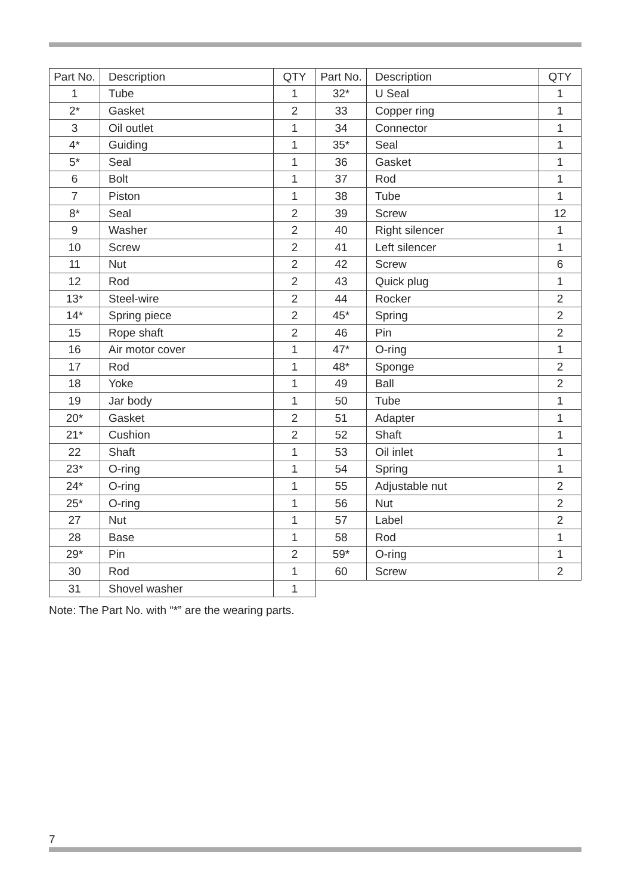| Part No. | Description | QTY | Part No. | Description | QTY |
| --- | --- | --- | --- | --- | --- |
| 1 | Tube | 1 | 32* | U Seal | 1 |
| 2* | Gasket | 2 | 33 | Copper ring | 1 |
| 3 | Oil outlet | 1 | 34 | Connector | 1 |
| 4* | Guiding | 1 | 35* | Seal | 1 |
| 5* | Seal | 1 | 36 | Gasket | 1 |
| 6 | Bolt | 1 | 37 | Rod | 1 |
| 7 | Piston | 1 | 38 | Tube | 1 |
| 8* | Seal | 2 | 39 | Screw | 12 |
| 9 | Washer | 2 | 40 | Right silencer | 1 |
| 10 | Screw | 2 | 41 | Left silencer | 1 |
| 11 | Nut | 2 | 42 | Screw | 6 |
| 12 | Rod | 2 | 43 | Quick plug | 1 |
| 13* | Steel-wire | 2 | 44 | Rocker | 2 |
| 14* | Spring piece | 2 | 45* | Spring | 2 |
| 15 | Rope shaft | 2 | 46 | Pin | 2 |
| 16 | Air motor cover | 1 | 47* | O-ring | 1 |
| 17 | Rod | 1 | 48* | Sponge | 2 |
| 18 | Yoke | 1 | 49 | Ball | 2 |
| 19 | Jar body | 1 | 50 | Tube | 1 |
| 20* | Gasket | 2 | 51 | Adapter | 1 |
| 21* | Cushion | 2 | 52 | Shaft | 1 |
| 22 | Shaft | 1 | 53 | Oil inlet | 1 |
| 23* | O-ring | 1 | 54 | Spring | 1 |
| 24* | O-ring | 1 | 55 | Adjustable nut | 2 |
| 25* | O-ring | 1 | 56 | Nut | 2 |
| 27 | Nut | 1 | 57 | Label | 2 |
| 28 | Base | 1 | 58 | Rod | 1 |
| 29* | Pin | 2 | 59* | O-ring | 1 |
| 30 | Rod | 1 | 60 | Screw | 2 |
| 31 | Shovel washer | 1 | | | |
Note: The Part No. with “*” are the wearing parts.
7